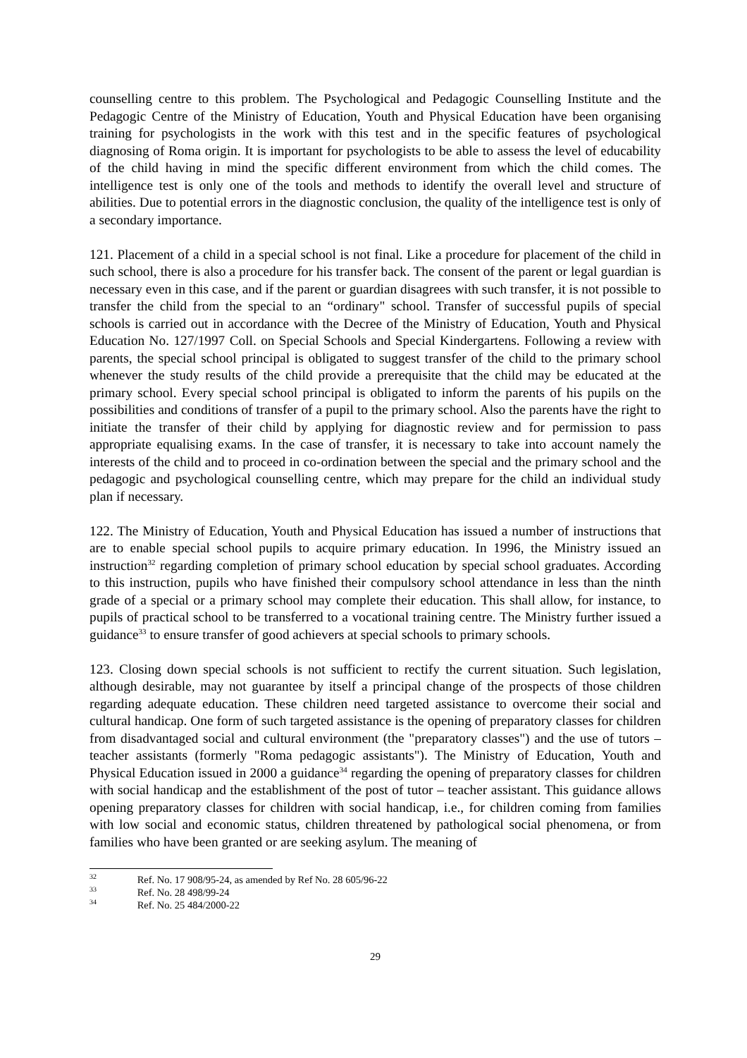counselling centre to this problem. The Psychological and Pedagogic Counselling Institute and the Pedagogic Centre of the Ministry of Education, Youth and Physical Education have been organising training for psychologists in the work with this test and in the specific features of psychological diagnosing of Roma origin. It is important for psychologists to be able to assess the level of educability of the child having in mind the specific different environment from which the child comes. The intelligence test is only one of the tools and methods to identify the overall level and structure of abilities. Due to potential errors in the diagnostic conclusion, the quality of the intelligence test is only of a secondary importance.
121. Placement of a child in a special school is not final. Like a procedure for placement of the child in such school, there is also a procedure for his transfer back. The consent of the parent or legal guardian is necessary even in this case, and if the parent or guardian disagrees with such transfer, it is not possible to transfer the child from the special to an “ordinary" school. Transfer of successful pupils of special schools is carried out in accordance with the Decree of the Ministry of Education, Youth and Physical Education No. 127/1997 Coll. on Special Schools and Special Kindergartens. Following a review with parents, the special school principal is obligated to suggest transfer of the child to the primary school whenever the study results of the child provide a prerequisite that the child may be educated at the primary school. Every special school principal is obligated to inform the parents of his pupils on the possibilities and conditions of transfer of a pupil to the primary school. Also the parents have the right to initiate the transfer of their child by applying for diagnostic review and for permission to pass appropriate equalising exams. In the case of transfer, it is necessary to take into account namely the interests of the child and to proceed in co-ordination between the special and the primary school and the pedagogic and psychological counselling centre, which may prepare for the child an individual study plan if necessary.
122. The Ministry of Education, Youth and Physical Education has issued a number of instructions that are to enable special school pupils to acquire primary education. In 1996, the Ministry issued an instruction<sup>32</sup> regarding completion of primary school education by special school graduates. According to this instruction, pupils who have finished their compulsory school attendance in less than the ninth grade of a special or a primary school may complete their education. This shall allow, for instance, to pupils of practical school to be transferred to a vocational training centre. The Ministry further issued a guidance<sup>33</sup> to ensure transfer of good achievers at special schools to primary schools.
123. Closing down special schools is not sufficient to rectify the current situation. Such legislation, although desirable, may not guarantee by itself a principal change of the prospects of those children regarding adequate education. These children need targeted assistance to overcome their social and cultural handicap. One form of such targeted assistance is the opening of preparatory classes for children from disadvantaged social and cultural environment (the "preparatory classes") and the use of tutors – teacher assistants (formerly "Roma pedagogic assistants"). The Ministry of Education, Youth and Physical Education issued in 2000 a guidance<sup>34</sup> regarding the opening of preparatory classes for children with social handicap and the establishment of the post of tutor – teacher assistant. This guidance allows opening preparatory classes for children with social handicap, i.e., for children coming from families with low social and economic status, children threatened by pathological social phenomena, or from families who have been granted or are seeking asylum. The meaning of
<sup>32</sup> Ref. No. 17 908/95-24, as amended by Ref No. 28 605/96-22
<sup>33</sup> Ref. No. 28 498/99-24
<sup>34</sup> Ref. No. 25 484/2000-22
29